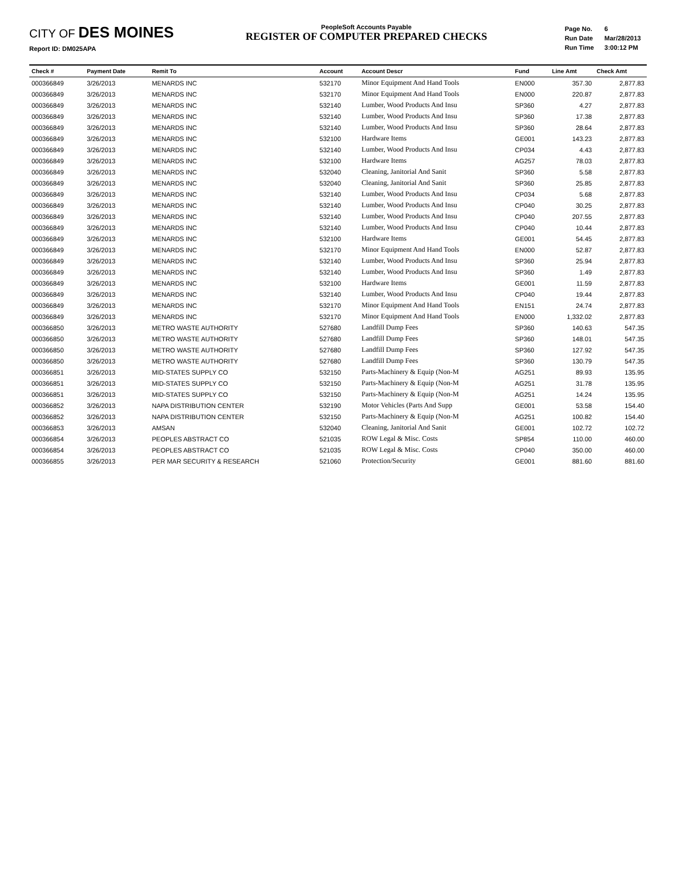CITY OF DES MOINES
Report ID: DM025APA
PeopleSoft Accounts Payable
REGISTER OF COMPUTER PREPARED CHECKS
| Page No. | 6 |
| Run Date | Mar/28/2013 |
| Run Time | 3:00:12 PM |
| Check # | Payment Date | Remit To | Account | Account Descr | Fund | Line Amt | Check Amt |
| --- | --- | --- | --- | --- | --- | --- | --- |
| 000366849 | 3/26/2013 | MENARDS INC | 532170 | Minor Equipment And Hand Tools | EN000 | 357.30 | 2,877.83 |
| 000366849 | 3/26/2013 | MENARDS INC | 532170 | Minor Equipment And Hand Tools | EN000 | 220.87 | 2,877.83 |
| 000366849 | 3/26/2013 | MENARDS INC | 532140 | Lumber, Wood Products And Insu | SP360 | 4.27 | 2,877.83 |
| 000366849 | 3/26/2013 | MENARDS INC | 532140 | Lumber, Wood Products And Insu | SP360 | 17.38 | 2,877.83 |
| 000366849 | 3/26/2013 | MENARDS INC | 532140 | Lumber, Wood Products And Insu | SP360 | 28.64 | 2,877.83 |
| 000366849 | 3/26/2013 | MENARDS INC | 532100 | Hardware Items | GE001 | 143.23 | 2,877.83 |
| 000366849 | 3/26/2013 | MENARDS INC | 532140 | Lumber, Wood Products And Insu | CP034 | 4.43 | 2,877.83 |
| 000366849 | 3/26/2013 | MENARDS INC | 532100 | Hardware Items | AG257 | 78.03 | 2,877.83 |
| 000366849 | 3/26/2013 | MENARDS INC | 532040 | Cleaning, Janitorial And Sanit | SP360 | 5.58 | 2,877.83 |
| 000366849 | 3/26/2013 | MENARDS INC | 532040 | Cleaning, Janitorial And Sanit | SP360 | 25.85 | 2,877.83 |
| 000366849 | 3/26/2013 | MENARDS INC | 532140 | Lumber, Wood Products And Insu | CP034 | 5.68 | 2,877.83 |
| 000366849 | 3/26/2013 | MENARDS INC | 532140 | Lumber, Wood Products And Insu | CP040 | 30.25 | 2,877.83 |
| 000366849 | 3/26/2013 | MENARDS INC | 532140 | Lumber, Wood Products And Insu | CP040 | 207.55 | 2,877.83 |
| 000366849 | 3/26/2013 | MENARDS INC | 532140 | Lumber, Wood Products And Insu | CP040 | 10.44 | 2,877.83 |
| 000366849 | 3/26/2013 | MENARDS INC | 532100 | Hardware Items | GE001 | 54.45 | 2,877.83 |
| 000366849 | 3/26/2013 | MENARDS INC | 532170 | Minor Equipment And Hand Tools | EN000 | 52.87 | 2,877.83 |
| 000366849 | 3/26/2013 | MENARDS INC | 532140 | Lumber, Wood Products And Insu | SP360 | 25.94 | 2,877.83 |
| 000366849 | 3/26/2013 | MENARDS INC | 532140 | Lumber, Wood Products And Insu | SP360 | 1.49 | 2,877.83 |
| 000366849 | 3/26/2013 | MENARDS INC | 532100 | Hardware Items | GE001 | 11.59 | 2,877.83 |
| 000366849 | 3/26/2013 | MENARDS INC | 532140 | Lumber, Wood Products And Insu | CP040 | 19.44 | 2,877.83 |
| 000366849 | 3/26/2013 | MENARDS INC | 532170 | Minor Equipment And Hand Tools | EN151 | 24.74 | 2,877.83 |
| 000366849 | 3/26/2013 | MENARDS INC | 532170 | Minor Equipment And Hand Tools | EN000 | 1,332.02 | 2,877.83 |
| 000366850 | 3/26/2013 | METRO WASTE AUTHORITY | 527680 | Landfill Dump Fees | SP360 | 140.63 | 547.35 |
| 000366850 | 3/26/2013 | METRO WASTE AUTHORITY | 527680 | Landfill Dump Fees | SP360 | 148.01 | 547.35 |
| 000366850 | 3/26/2013 | METRO WASTE AUTHORITY | 527680 | Landfill Dump Fees | SP360 | 127.92 | 547.35 |
| 000366850 | 3/26/2013 | METRO WASTE AUTHORITY | 527680 | Landfill Dump Fees | SP360 | 130.79 | 547.35 |
| 000366851 | 3/26/2013 | MID-STATES SUPPLY CO | 532150 | Parts-Machinery & Equip (Non-M | AG251 | 89.93 | 135.95 |
| 000366851 | 3/26/2013 | MID-STATES SUPPLY CO | 532150 | Parts-Machinery & Equip (Non-M | AG251 | 31.78 | 135.95 |
| 000366851 | 3/26/2013 | MID-STATES SUPPLY CO | 532150 | Parts-Machinery & Equip (Non-M | AG251 | 14.24 | 135.95 |
| 000366852 | 3/26/2013 | NAPA DISTRIBUTION CENTER | 532190 | Motor Vehicles (Parts And Supp | GE001 | 53.58 | 154.40 |
| 000366852 | 3/26/2013 | NAPA DISTRIBUTION CENTER | 532150 | Parts-Machinery & Equip (Non-M | AG251 | 100.82 | 154.40 |
| 000366853 | 3/26/2013 | AMSAN | 532040 | Cleaning, Janitorial And Sanit | GE001 | 102.72 | 102.72 |
| 000366854 | 3/26/2013 | PEOPLES ABSTRACT CO | 521035 | ROW Legal & Misc. Costs | SP854 | 110.00 | 460.00 |
| 000366854 | 3/26/2013 | PEOPLES ABSTRACT CO | 521035 | ROW Legal & Misc. Costs | CP040 | 350.00 | 460.00 |
| 000366855 | 3/26/2013 | PER MAR SECURITY & RESEARCH | 521060 | Protection/Security | GE001 | 881.60 | 881.60 |